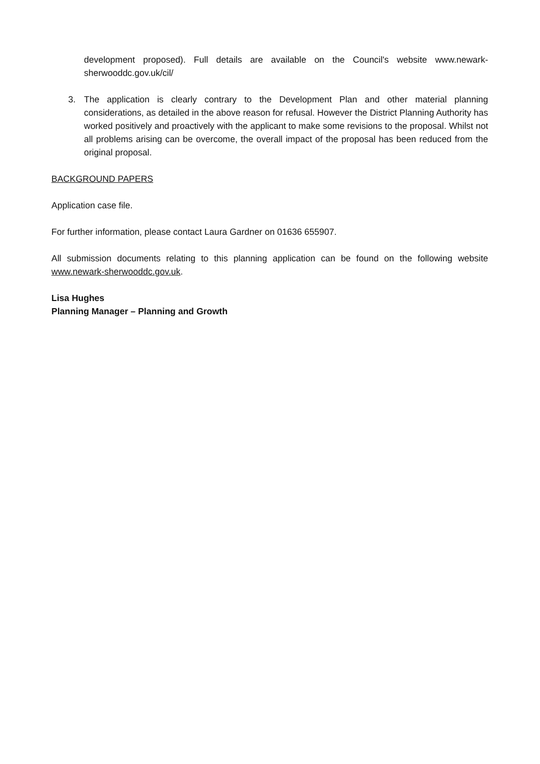development proposed). Full details are available on the Council's website www.newark-sherwooddc.gov.uk/cil/
3. The application is clearly contrary to the Development Plan and other material planning considerations, as detailed in the above reason for refusal. However the District Planning Authority has worked positively and proactively with the applicant to make some revisions to the proposal. Whilst not all problems arising can be overcome, the overall impact of the proposal has been reduced from the original proposal.
BACKGROUND PAPERS
Application case file.
For further information, please contact Laura Gardner on 01636 655907.
All submission documents relating to this planning application can be found on the following website www.newark-sherwooddc.gov.uk.
Lisa Hughes
Planning Manager – Planning and Growth